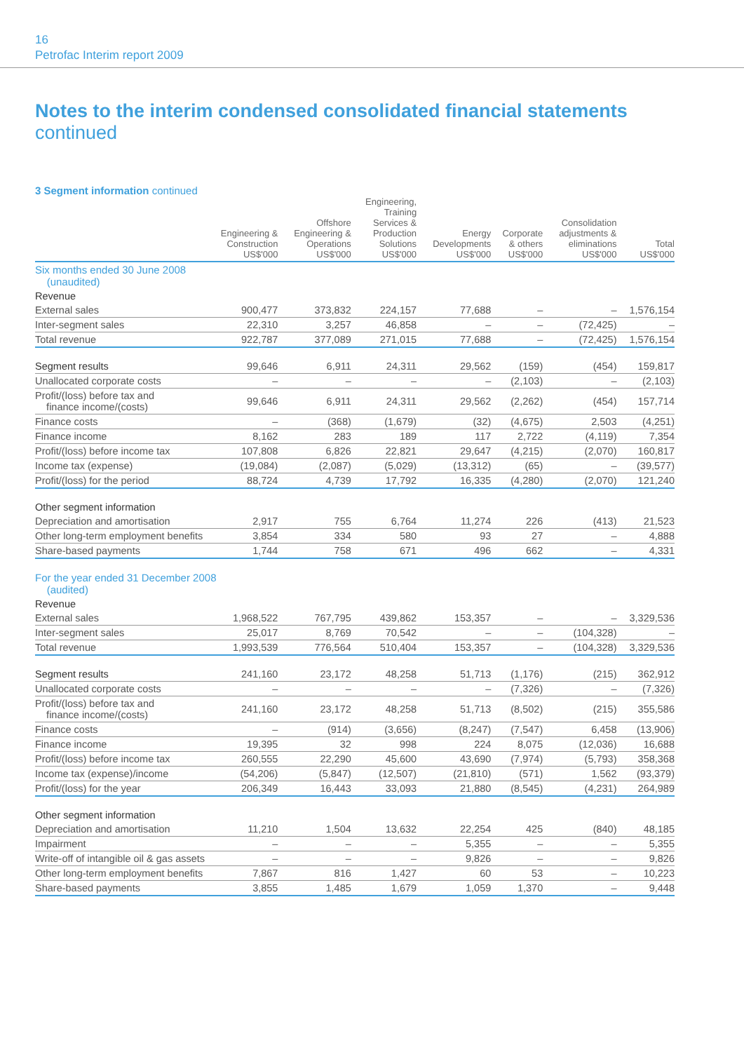16
Petrofac Interim report 2009
Notes to the interim condensed consolidated financial statements
continued
3 Segment information continued
| | Engineering & Construction US$'000 | Offshore Engineering & Operations US$'000 | Engineering, Training Services & Production Solutions US$'000 | Energy Developments US$'000 | Corporate & others US$'000 | Consolidation adjustments & eliminations US$'000 | Total US$'000 |
| --- | --- | --- | --- | --- | --- | --- | --- |
| Six months ended 30 June 2008 (unaudited) | | | | | | | |
| Revenue | | | | | | | |
| External sales | 900,477 | 373,832 | 224,157 | 77,688 | – | – | 1,576,154 |
| Inter-segment sales | 22,310 | 3,257 | 46,858 | – | – | (72,425) | – |
| Total revenue | 922,787 | 377,089 | 271,015 | 77,688 | – | (72,425) | 1,576,154 |
| Segment results | 99,646 | 6,911 | 24,311 | 29,562 | (159) | (454) | 159,817 |
| Unallocated corporate costs | – | – | – | – | (2,103) | – | (2,103) |
| Profit/(loss) before tax and finance income/(costs) | 99,646 | 6,911 | 24,311 | 29,562 | (2,262) | (454) | 157,714 |
| Finance costs | – | (368) | (1,679) | (32) | (4,675) | 2,503 | (4,251) |
| Finance income | 8,162 | 283 | 189 | 117 | 2,722 | (4,119) | 7,354 |
| Profit/(loss) before income tax | 107,808 | 6,826 | 22,821 | 29,647 | (4,215) | (2,070) | 160,817 |
| Income tax (expense) | (19,084) | (2,087) | (5,029) | (13,312) | (65) | – | (39,577) |
| Profit/(loss) for the period | 88,724 | 4,739 | 17,792 | 16,335 | (4,280) | (2,070) | 121,240 |
| Other segment information | | | | | | | |
| Depreciation and amortisation | 2,917 | 755 | 6,764 | 11,274 | 226 | (413) | 21,523 |
| Other long-term employment benefits | 3,854 | 334 | 580 | 93 | 27 | – | 4,888 |
| Share-based payments | 1,744 | 758 | 671 | 496 | 662 | – | 4,331 |
| For the year ended 31 December 2008 (audited) | | | | | | | |
| Revenue | | | | | | | |
| External sales | 1,968,522 | 767,795 | 439,862 | 153,357 | – | – | 3,329,536 |
| Inter-segment sales | 25,017 | 8,769 | 70,542 | – | – | (104,328) | – |
| Total revenue | 1,993,539 | 776,564 | 510,404 | 153,357 | – | (104,328) | 3,329,536 |
| Segment results | 241,160 | 23,172 | 48,258 | 51,713 | (1,176) | (215) | 362,912 |
| Unallocated corporate costs | – | – | – | – | (7,326) | – | (7,326) |
| Profit/(loss) before tax and finance income/(costs) | 241,160 | 23,172 | 48,258 | 51,713 | (8,502) | (215) | 355,586 |
| Finance costs | – | (914) | (3,656) | (8,247) | (7,547) | 6,458 | (13,906) |
| Finance income | 19,395 | 32 | 998 | 224 | 8,075 | (12,036) | 16,688 |
| Profit/(loss) before income tax | 260,555 | 22,290 | 45,600 | 43,690 | (7,974) | (5,793) | 358,368 |
| Income tax (expense)/income | (54,206) | (5,847) | (12,507) | (21,810) | (571) | 1,562 | (93,379) |
| Profit/(loss) for the year | 206,349 | 16,443 | 33,093 | 21,880 | (8,545) | (4,231) | 264,989 |
| Other segment information | | | | | | | |
| Depreciation and amortisation | 11,210 | 1,504 | 13,632 | 22,254 | 425 | (840) | 48,185 |
| Impairment | – | – | – | 5,355 | – | – | 5,355 |
| Write-off of intangible oil & gas assets | – | – | – | 9,826 | – | – | 9,826 |
| Other long-term employment benefits | 7,867 | 816 | 1,427 | 60 | 53 | – | 10,223 |
| Share-based payments | 3,855 | 1,485 | 1,679 | 1,059 | 1,370 | – | 9,448 |